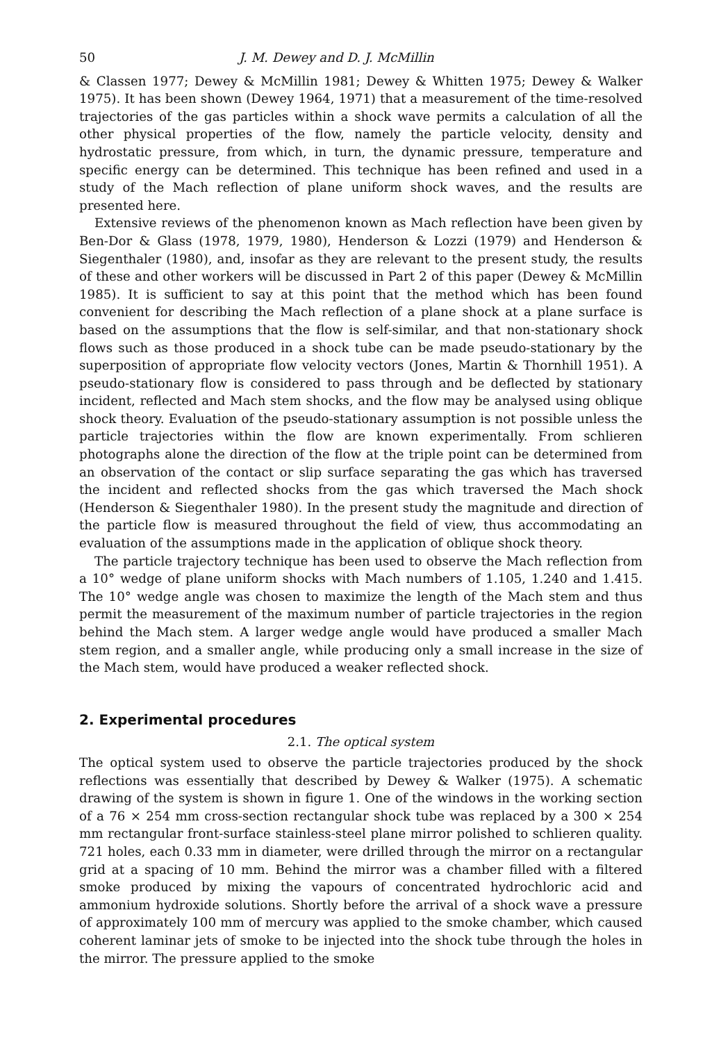50 J. M. Dewey and D. J. McMillin
& Classen 1977; Dewey & McMillin 1981; Dewey & Whitten 1975; Dewey & Walker 1975). It has been shown (Dewey 1964, 1971) that a measurement of the time-resolved trajectories of the gas particles within a shock wave permits a calculation of all the other physical properties of the flow, namely the particle velocity, density and hydrostatic pressure, from which, in turn, the dynamic pressure, temperature and specific energy can be determined. This technique has been refined and used in a study of the Mach reflection of plane uniform shock waves, and the results are presented here.
Extensive reviews of the phenomenon known as Mach reflection have been given by Ben-Dor & Glass (1978, 1979, 1980), Henderson & Lozzi (1979) and Henderson & Siegenthaler (1980), and, insofar as they are relevant to the present study, the results of these and other workers will be discussed in Part 2 of this paper (Dewey & McMillin 1985). It is sufficient to say at this point that the method which has been found convenient for describing the Mach reflection of a plane shock at a plane surface is based on the assumptions that the flow is self-similar, and that non-stationary shock flows such as those produced in a shock tube can be made pseudo-stationary by the superposition of appropriate flow velocity vectors (Jones, Martin & Thornhill 1951). A pseudo-stationary flow is considered to pass through and be deflected by stationary incident, reflected and Mach stem shocks, and the flow may be analysed using oblique shock theory. Evaluation of the pseudo-stationary assumption is not possible unless the particle trajectories within the flow are known experimentally. From schlieren photographs alone the direction of the flow at the triple point can be determined from an observation of the contact or slip surface separating the gas which has traversed the incident and reflected shocks from the gas which traversed the Mach shock (Henderson & Siegenthaler 1980). In the present study the magnitude and direction of the particle flow is measured throughout the field of view, thus accommodating an evaluation of the assumptions made in the application of oblique shock theory.
The particle trajectory technique has been used to observe the Mach reflection from a 10° wedge of plane uniform shocks with Mach numbers of 1.105, 1.240 and 1.415. The 10° wedge angle was chosen to maximize the length of the Mach stem and thus permit the measurement of the maximum number of particle trajectories in the region behind the Mach stem. A larger wedge angle would have produced a smaller Mach stem region, and a smaller angle, while producing only a small increase in the size of the Mach stem, would have produced a weaker reflected shock.
2. Experimental procedures
2.1. The optical system
The optical system used to observe the particle trajectories produced by the shock reflections was essentially that described by Dewey & Walker (1975). A schematic drawing of the system is shown in figure 1. One of the windows in the working section of a 76 × 254 mm cross-section rectangular shock tube was replaced by a 300 × 254 mm rectangular front-surface stainless-steel plane mirror polished to schlieren quality. 721 holes, each 0.33 mm in diameter, were drilled through the mirror on a rectangular grid at a spacing of 10 mm. Behind the mirror was a chamber filled with a filtered smoke produced by mixing the vapours of concentrated hydrochloric acid and ammonium hydroxide solutions. Shortly before the arrival of a shock wave a pressure of approximately 100 mm of mercury was applied to the smoke chamber, which caused coherent laminar jets of smoke to be injected into the shock tube through the holes in the mirror. The pressure applied to the smoke